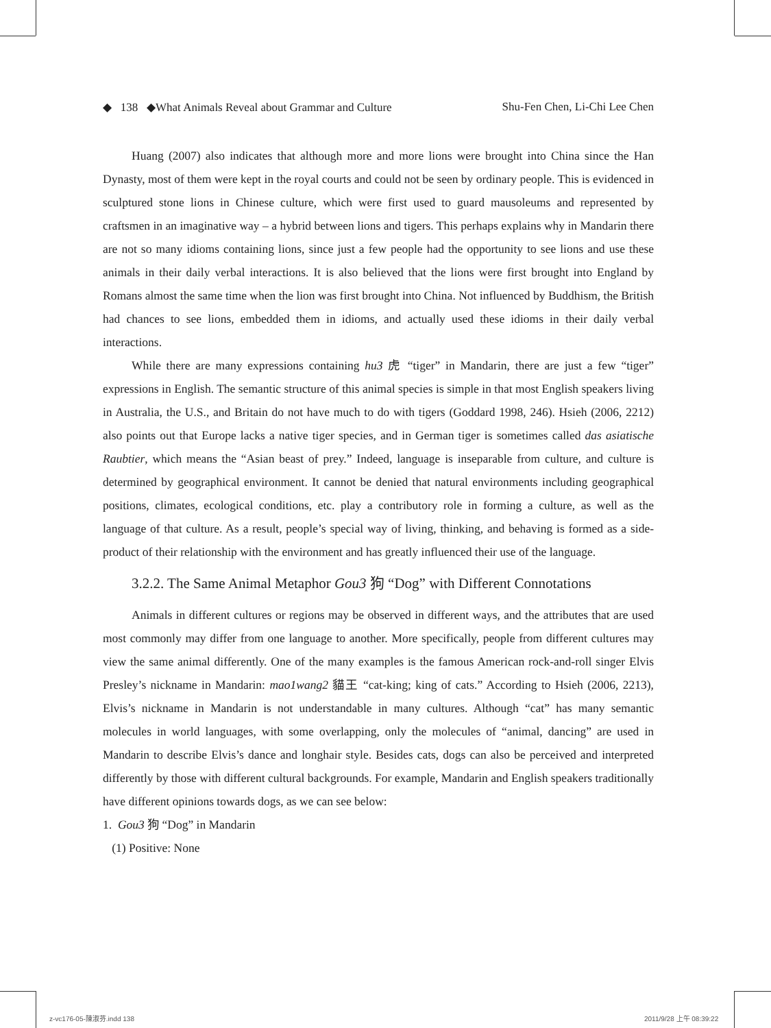◆ 138 ◆What Animals Reveal about Grammar and Culture Shu-Fen Chen, Li-Chi Lee Chen
Huang (2007) also indicates that although more and more lions were brought into China since the Han Dynasty, most of them were kept in the royal courts and could not be seen by ordinary people. This is evidenced in sculptured stone lions in Chinese culture, which were first used to guard mausoleums and represented by craftsmen in an imaginative way – a hybrid between lions and tigers. This perhaps explains why in Mandarin there are not so many idioms containing lions, since just a few people had the opportunity to see lions and use these animals in their daily verbal interactions. It is also believed that the lions were first brought into England by Romans almost the same time when the lion was first brought into China. Not influenced by Buddhism, the British had chances to see lions, embedded them in idioms, and actually used these idioms in their daily verbal interactions.
While there are many expressions containing hu3 虎 “tiger” in Mandarin, there are just a few “tiger” expressions in English. The semantic structure of this animal species is simple in that most English speakers living in Australia, the U.S., and Britain do not have much to do with tigers (Goddard 1998, 246). Hsieh (2006, 2212) also points out that Europe lacks a native tiger species, and in German tiger is sometimes called das asiatische Raubtier, which means the “Asian beast of prey.” Indeed, language is inseparable from culture, and culture is determined by geographical environment. It cannot be denied that natural environments including geographical positions, climates, ecological conditions, etc. play a contributory role in forming a culture, as well as the language of that culture. As a result, people’s special way of living, thinking, and behaving is formed as a side-product of their relationship with the environment and has greatly influenced their use of the language.
3.2.2. The Same Animal Metaphor Gou3 狗 “Dog” with Different Connotations
Animals in different cultures or regions may be observed in different ways, and the attributes that are used most commonly may differ from one language to another. More specifically, people from different cultures may view the same animal differently. One of the many examples is the famous American rock-and-roll singer Elvis Presley’s nickname in Mandarin: mao1wang2 貓王 “cat-king; king of cats.” According to Hsieh (2006, 2213), Elvis’s nickname in Mandarin is not understandable in many cultures. Although “cat” has many semantic molecules in world languages, with some overlapping, only the molecules of “animal, dancing” are used in Mandarin to describe Elvis’s dance and longhair style. Besides cats, dogs can also be perceived and interpreted differently by those with different cultural backgrounds. For example, Mandarin and English speakers traditionally have different opinions towards dogs, as we can see below:
1. Gou3 狗 “Dog” in Mandarin
(1) Positive: None
z-vc176-05-陳淑芬.indd 138 2011/9/28 上午 08:39:22